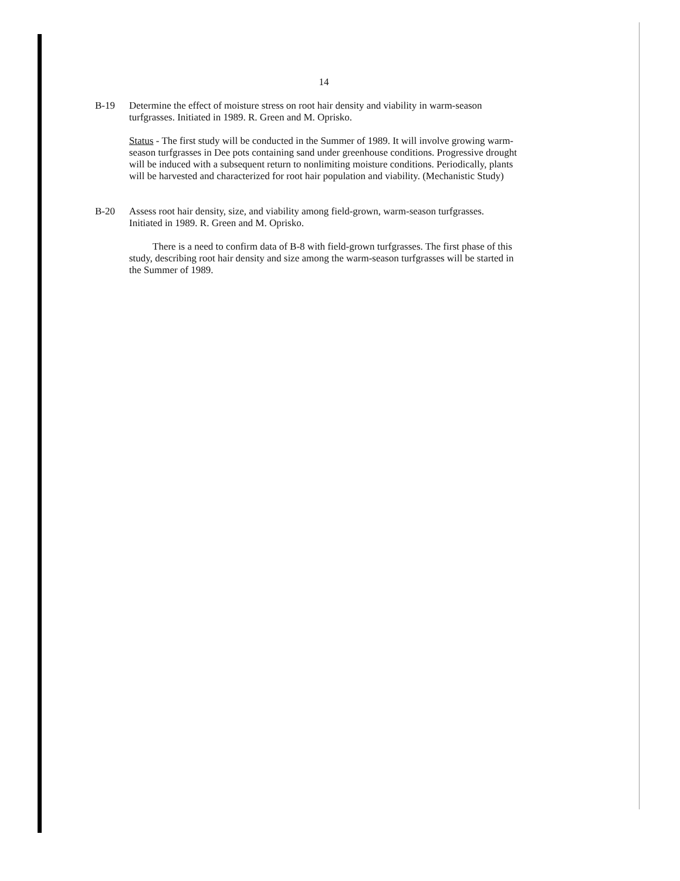14
B-19 Determine the effect of moisture stress on root hair density and viability in warm-season turfgrasses. Initiated in 1989. R. Green and M. Oprisko.
Status - The first study will be conducted in the Summer of 1989. It will involve growing warm-season turfgrasses in Dee pots containing sand under greenhouse conditions. Progressive drought will be induced with a subsequent return to nonlimiting moisture conditions. Periodically, plants will be harvested and characterized for root hair population and viability. (Mechanistic Study)
B-20 Assess root hair density, size, and viability among field-grown, warm-season turfgrasses. Initiated in 1989. R. Green and M. Oprisko.
There is a need to confirm data of B-8 with field-grown turfgrasses. The first phase of this study, describing root hair density and size among the warm-season turfgrasses will be started in the Summer of 1989.